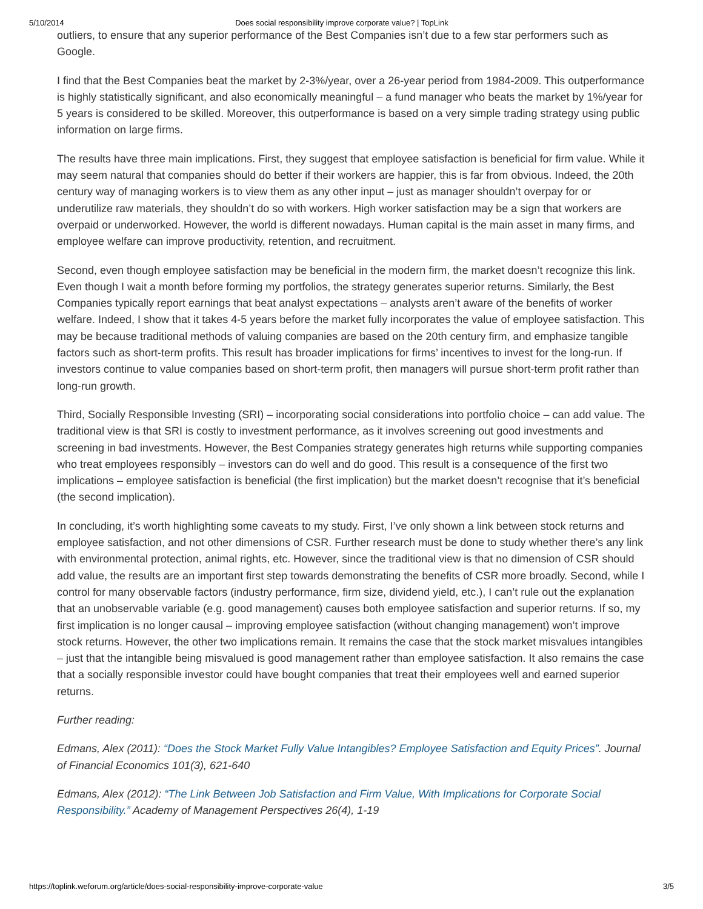5/10/2014 Does social responsibility improve corporate value? | TopLink
outliers, to ensure that any superior performance of the Best Companies isn’t due to a few star performers such as Google.
I find that the Best Companies beat the market by 2-3%/year, over a 26-year period from 1984-2009. This outperformance is highly statistically significant, and also economically meaningful – a fund manager who beats the market by 1%/year for 5 years is considered to be skilled. Moreover, this outperformance is based on a very simple trading strategy using public information on large firms.
The results have three main implications. First, they suggest that employee satisfaction is beneficial for firm value. While it may seem natural that companies should do better if their workers are happier, this is far from obvious. Indeed, the 20th century way of managing workers is to view them as any other input – just as manager shouldn’t overpay for or underutilize raw materials, they shouldn’t do so with workers. High worker satisfaction may be a sign that workers are overpaid or underworked. However, the world is different nowadays. Human capital is the main asset in many firms, and employee welfare can improve productivity, retention, and recruitment.
Second, even though employee satisfaction may be beneficial in the modern firm, the market doesn’t recognize this link. Even though I wait a month before forming my portfolios, the strategy generates superior returns. Similarly, the Best Companies typically report earnings that beat analyst expectations – analysts aren’t aware of the benefits of worker welfare. Indeed, I show that it takes 4-5 years before the market fully incorporates the value of employee satisfaction. This may be because traditional methods of valuing companies are based on the 20th century firm, and emphasize tangible factors such as short-term profits. This result has broader implications for firms’ incentives to invest for the long-run. If investors continue to value companies based on short-term profit, then managers will pursue short-term profit rather than long-run growth.
Third, Socially Responsible Investing (SRI) – incorporating social considerations into portfolio choice – can add value. The traditional view is that SRI is costly to investment performance, as it involves screening out good investments and screening in bad investments. However, the Best Companies strategy generates high returns while supporting companies who treat employees responsibly – investors can do well and do good. This result is a consequence of the first two implications – employee satisfaction is beneficial (the first implication) but the market doesn’t recognise that it’s beneficial (the second implication).
In concluding, it’s worth highlighting some caveats to my study. First, I’ve only shown a link between stock returns and employee satisfaction, and not other dimensions of CSR. Further research must be done to study whether there’s any link with environmental protection, animal rights, etc. However, since the traditional view is that no dimension of CSR should add value, the results are an important first step towards demonstrating the benefits of CSR more broadly. Second, while I control for many observable factors (industry performance, firm size, dividend yield, etc.), I can’t rule out the explanation that an unobservable variable (e.g. good management) causes both employee satisfaction and superior returns. If so, my first implication is no longer causal – improving employee satisfaction (without changing management) won’t improve stock returns. However, the other two implications remain. It remains the case that the stock market misvalues intangibles – just that the intangible being misvalued is good management rather than employee satisfaction. It also remains the case that a socially responsible investor could have bought companies that treat their employees well and earned superior returns.
Further reading:
Edmans, Alex (2011): “Does the Stock Market Fully Value Intangibles? Employee Satisfaction and Equity Prices”. Journal of Financial Economics 101(3), 621-640
Edmans, Alex (2012): “The Link Between Job Satisfaction and Firm Value, With Implications for Corporate Social Responsibility.” Academy of Management Perspectives 26(4), 1-19
https://toplink.weforum.org/article/does-social-responsibility-improve-corporate-value 3/5